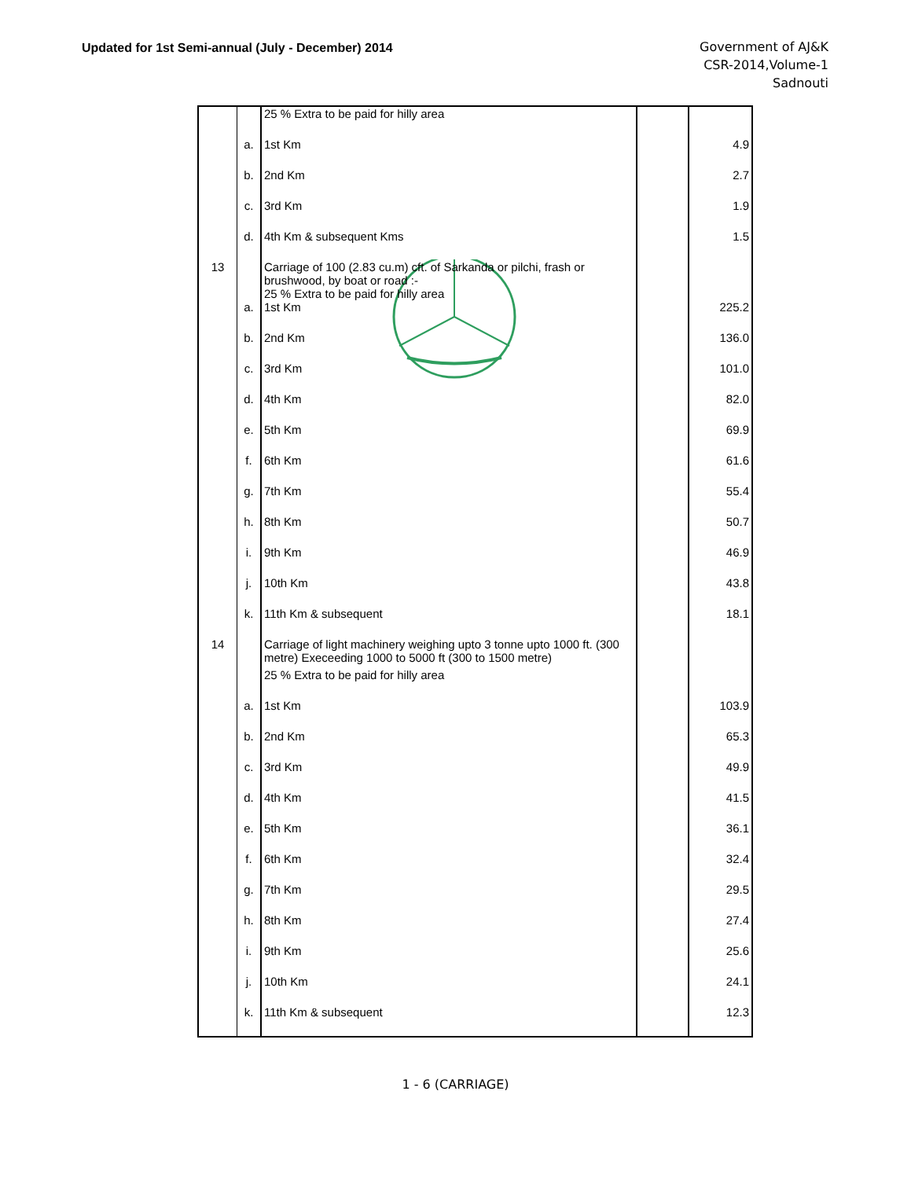Updated for 1st Semi-annual (July - December) 2014
Government of AJ&K
CSR-2014,Volume-1
Sadnouti
| | | 25 % Extra to be paid for hilly area | | |
| | a. | 1st Km | | 4.9 |
| | b. | 2nd Km | | 2.7 |
| | c. | 3rd Km | | 1.9 |
| | d. | 4th Km & subsequent Kms | | 1.5 |
| 13 | | Carriage of 100 (2.83 cu.m) cft. of Sarkanda or pilchi, frash or brushwood, by boat or road :- 25 % Extra to be paid for hilly area | | |
| | a. | 1st Km | | 225.2 |
| | b. | 2nd Km | | 136.0 |
| | c. | 3rd Km | | 101.0 |
| | d. | 4th Km | | 82.0 |
| | e. | 5th Km | | 69.9 |
| | f. | 6th Km | | 61.6 |
| | g. | 7th Km | | 55.4 |
| | h. | 8th Km | | 50.7 |
| | i. | 9th Km | | 46.9 |
| | j. | 10th Km | | 43.8 |
| | k. | 11th Km & subsequent | | 18.1 |
| 14 | | Carriage of light machinery weighing upto 3 tonne upto 1000 ft. (300 metre) Execeeding 1000 to 5000 ft (300 to 1500 metre) | | |
| | | 25 % Extra to be paid for hilly area | | |
| | a. | 1st Km | | 103.9 |
| | b. | 2nd Km | | 65.3 |
| | c. | 3rd Km | | 49.9 |
| | d. | 4th Km | | 41.5 |
| | e. | 5th Km | | 36.1 |
| | f. | 6th Km | | 32.4 |
| | g. | 7th Km | | 29.5 |
| | h. | 8th Km | | 27.4 |
| | i. | 9th Km | | 25.6 |
| | j. | 10th Km | | 24.1 |
| | k. | 11th Km & subsequent | | 12.3 |
1 - 6 (CARRIAGE)